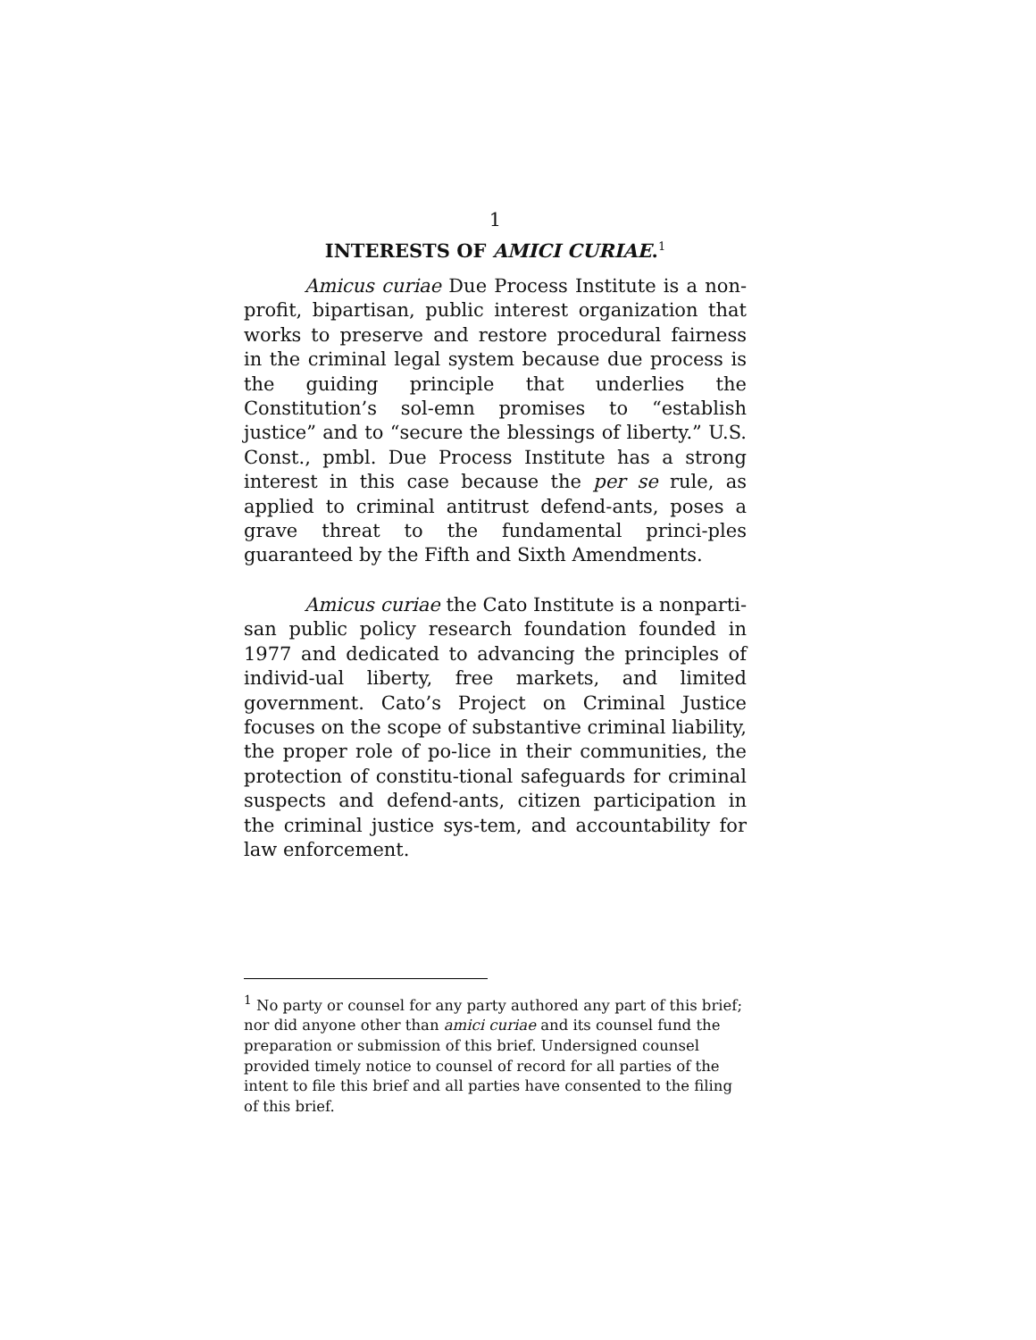1
INTERESTS OF AMICI CURIAE.<sup>1</sup>
Amicus curiae Due Process Institute is a non-profit, bipartisan, public interest organization that works to preserve and restore procedural fairness in the criminal legal system because due process is the guiding principle that underlies the Constitution’s sol-emn promises to “establish justice” and to “secure the blessings of liberty.” U.S. Const., pmbl. Due Process Institute has a strong interest in this case because the per se rule, as applied to criminal antitrust defend-ants, poses a grave threat to the fundamental princi-ples guaranteed by the Fifth and Sixth Amendments.
Amicus curiae the Cato Institute is a nonparti-san public policy research foundation founded in 1977 and dedicated to advancing the principles of individ-ual liberty, free markets, and limited government. Cato’s Project on Criminal Justice focuses on the scope of substantive criminal liability, the proper role of po-lice in their communities, the protection of constitu-tional safeguards for criminal suspects and defend-ants, citizen participation in the criminal justice sys-tem, and accountability for law enforcement.
<sup>1</sup> No party or counsel for any party authored any part of this brief; nor did anyone other than amici curiae and its counsel fund the preparation or submission of this brief. Undersigned counsel provided timely notice to counsel of record for all parties of the intent to file this brief and all parties have consented to the filing of this brief.